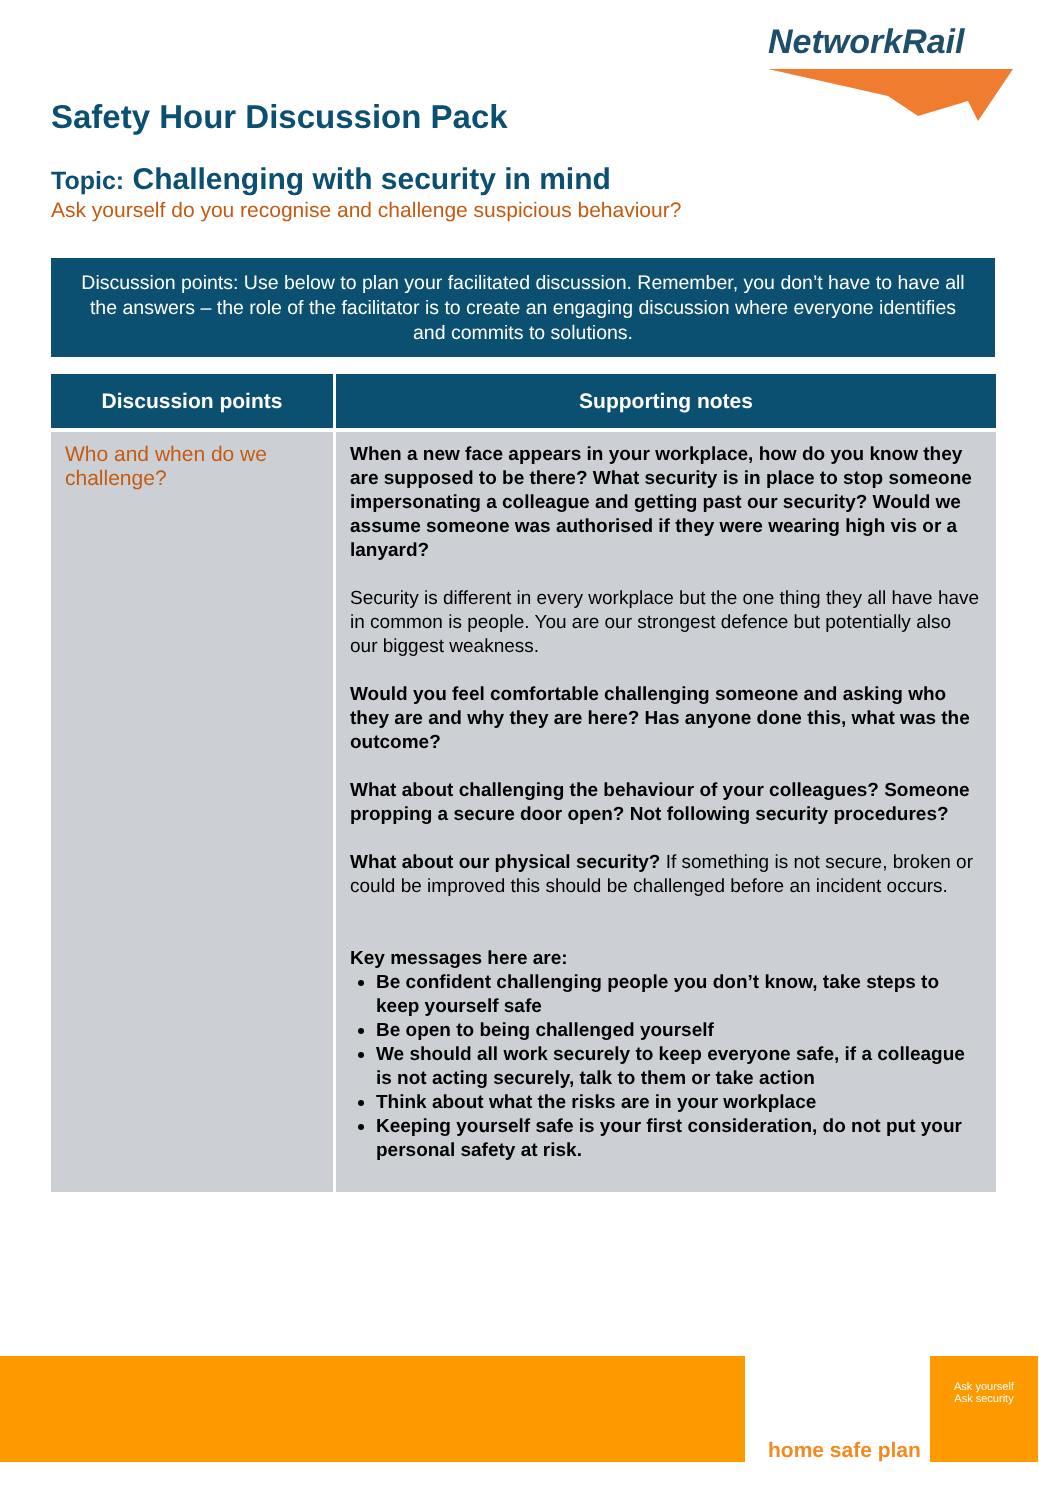NetworkRail
Safety Hour Discussion Pack
Topic: Challenging with security in mind
Ask yourself do you recognise and challenge suspicious behaviour?
Discussion points: Use below to plan your facilitated discussion. Remember, you don’t have to have all the answers – the role of the facilitator is to create an engaging discussion where everyone identifies and commits to solutions.
| Discussion points | Supporting notes |
| --- | --- |
| Who and when do we challenge? | When a new face appears in your workplace, how do you know they are supposed to be there? What security is in place to stop someone impersonating a colleague and getting past our security? Would we assume someone was authorised if they were wearing high vis or a lanyard? Security is different in every workplace but the one thing they all have have in common is people. You are our strongest defence but potentially also our biggest weakness. Would you feel comfortable challenging someone and asking who they are and why they are here? Has anyone done this, what was the outcome? What about challenging the behaviour of your colleagues? Someone propping a secure door open? Not following security procedures? What about our physical security? If something is not secure, broken or could be improved this should be challenged before an incident occurs. Key messages here are: Be confident challenging people you don’t know, take steps to keep yourself safe Be open to being challenged yourself We should all work securely to keep everyone safe, if a colleague is not acting securely, talk to them or take action Think about what the risks are in your workplace Keeping yourself safe is your first consideration, do not put your personal safety at risk. |
home safe plan
Ask yourself
Ask security